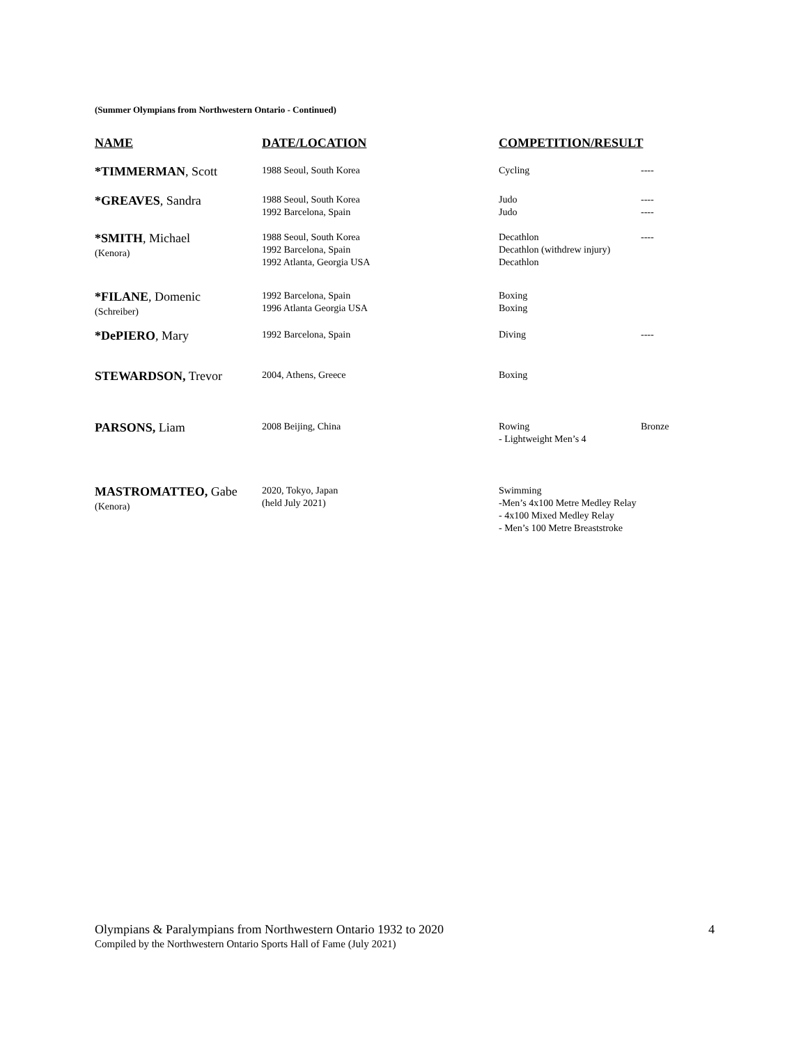(Summer Olympians from Northwestern Ontario - Continued)
| NAME | DATE/LOCATION | COMPETITION/RESULT | |
| --- | --- | --- | --- |
| *TIMMERMAN , Scott | 1988 Seoul, South Korea | Cycling | ---- |
| *GREAVES , Sandra | 1988 Seoul, South Korea 1992 Barcelona, Spain | Judo Judo | ---- ---- |
| *SMITH , Michael (Kenora) | 1988 Seoul, South Korea 1992 Barcelona, Spain 1992 Atlanta, Georgia USA | Decathlon Decathlon (withdrew injury) Decathlon | ---- |
| *FILANE , Domenic (Schreiber) | 1992 Barcelona, Spain 1996 Atlanta Georgia USA | Boxing Boxing | |
| *DePIERO , Mary | 1992 Barcelona, Spain | Diving | ---- |
| STEWARDSON, Trevor | 2004, Athens, Greece | Boxing | |
| PARSONS, Liam | 2008 Beijing, China | Rowing - Lightweight Men’s 4 | Bronze |
| MASTROMATTEO, Gabe (Kenora) | 2020, Tokyo, Japan (held July 2021) | Swimming -Men’s 4x100 Metre Medley Relay - 4x100 Mixed Medley Relay - Men’s 100 Metre Breaststroke | |
Olympians & Paralympians from Northwestern Ontario 1932 to 2020 4
Compiled by the Northwestern Ontario Sports Hall of Fame (July 2021)